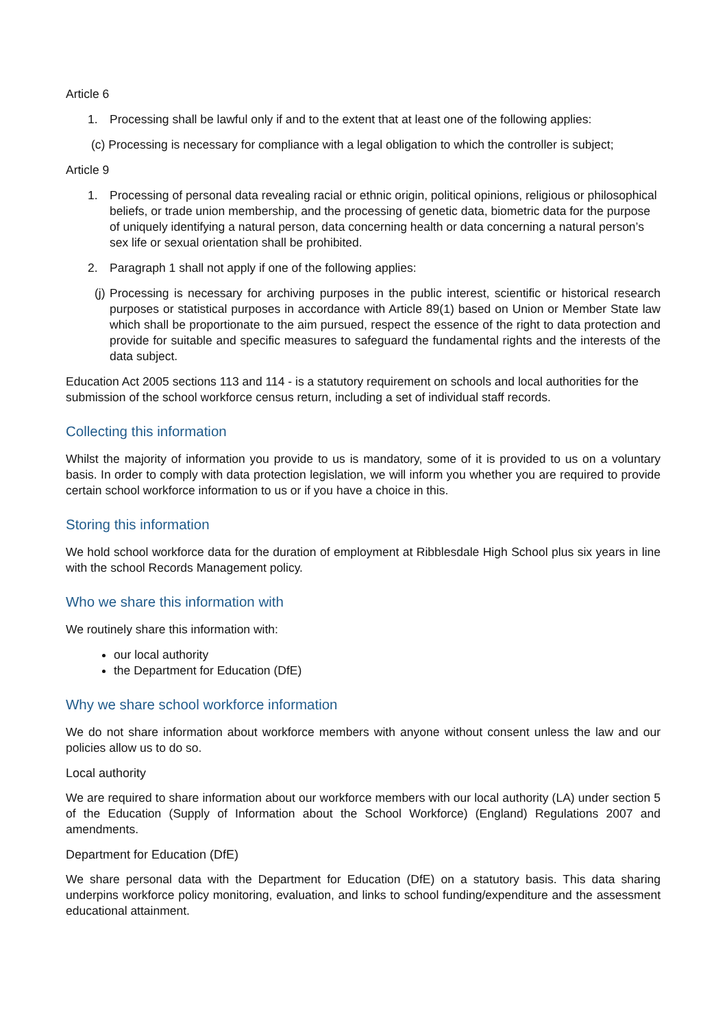Article 6
1. Processing shall be lawful only if and to the extent that at least one of the following applies:
(c) Processing is necessary for compliance with a legal obligation to which the controller is subject;
Article 9
1. Processing of personal data revealing racial or ethnic origin, political opinions, religious or philosophical beliefs, or trade union membership, and the processing of genetic data, biometric data for the purpose of uniquely identifying a natural person, data concerning health or data concerning a natural person’s sex life or sexual orientation shall be prohibited.
2. Paragraph 1 shall not apply if one of the following applies:
(j)
Processing is necessary for archiving purposes in the public interest, scientific or historical research purposes or statistical purposes in accordance with Article 89(1) based on Union or Member State law which shall be proportionate to the aim pursued, respect the essence of the right to data protection and provide for suitable and specific measures to safeguard the fundamental rights and the interests of the data subject.
Education Act 2005 sections 113 and 114 - is a statutory requirement on schools and local authorities for the submission of the school workforce census return, including a set of individual staff records.
Collecting this information
Whilst the majority of information you provide to us is mandatory, some of it is provided to us on a voluntary basis. In order to comply with data protection legislation, we will inform you whether you are required to provide certain school workforce information to us or if you have a choice in this.
Storing this information
We hold school workforce data for the duration of employment at Ribblesdale High School plus six years in line with the school Records Management policy.
Who we share this information with
We routinely share this information with:
our local authority
the Department for Education (DfE)
Why we share school workforce information
We do not share information about workforce members with anyone without consent unless the law and our policies allow us to do so.
Local authority
We are required to share information about our workforce members with our local authority (LA) under section 5 of the Education (Supply of Information about the School Workforce) (England) Regulations 2007 and amendments.
Department for Education (DfE)
We share personal data with the Department for Education (DfE) on a statutory basis. This data sharing underpins workforce policy monitoring, evaluation, and links to school funding/expenditure and the assessment educational attainment.